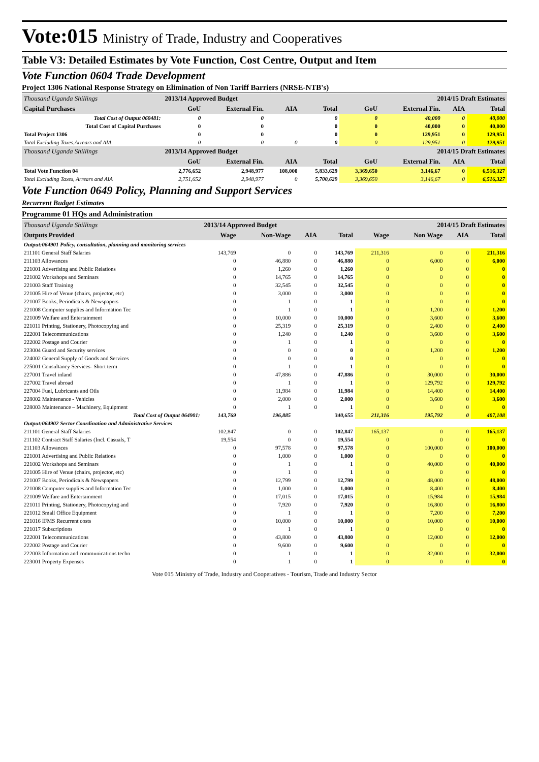Vote:015 Ministry of Trade, Industry and Cooperatives
Table V3: Detailed Estimates by Vote Function, Cost Centre, Output and Item
Vote Function 0604 Trade Development
Project 1306 National Response Strategy on Elimination of Non Tariff Barriers (NRSE-NTB's)
| Thousand Uganda Shillings | 2013/14 Approved Budget | | | | 2014/15 Draft Estimates | | | |
| --- | --- | --- | --- | --- | --- | --- | --- | --- |
| Capital Purchases | GoU | External Fin. | AIA | Total | GoU | External Fin. | AIA | Total |
| Total Cost of Output 060481: | 0 | 0 | | 0 | 0 | 40,000 | 0 | 40,000 |
| Total Cost of Capital Purchases | 0 | 0 | | 0 | 0 | 40,000 | 0 | 40,000 |
| Total Project 1306 | 0 | 0 | | 0 | 0 | 129,951 | 0 | 129,951 |
| Total Excluding Taxes,Arrears and AIA | 0 | 0 | 0 | 0 | 0 | 129,951 | 0 | 129,951 |
| Thousand Uganda Shillings | 2013/14 Approved Budget | | | | 2014/15 Draft Estimates | | | |
| | GoU | External Fin. | AIA | Total | GoU | External Fin. | AIA | Total |
| Total Vote Function 04 | 2,776,652 | 2,948,977 | 108,000 | 5,833,629 | 3,369,650 | 3,146,67 | 0 | 6,516,327 |
| Total Excluding Taxes, Arrears and AIA | 2,751,652 | 2,948,977 | 0 | 5,700,629 | 3,369,650 | 3,146,67 | 0 | 6,516,327 |
Vote Function 0649 Policy, Planning and Support Services
Recurrent Budget Estimates
Programme 01 HQs and Administration
| Thousand Uganda Shillings | 2013/14 Approved Budget | | | | 2014/15 Draft Estimates | | | |
| --- | --- | --- | --- | --- | --- | --- | --- | --- |
| Outputs Provided | Wage | Non-Wage | AIA | Total | Wage | Non Wage | AIA | Total |
| Output:064901 Policy, consultation, planning and monitoring services | | | | | | | | |
| 211101 General Staff Salaries | 143,769 | 0 | 0 | 143,769 | 211,316 | 0 | 0 | 211,316 |
| 211103 Allowances | 0 | 46,880 | 0 | 46,880 | 0 | 6,000 | 0 | 6,000 |
| 221001 Advertising and Public Relations | 0 | 1,260 | 0 | 1,260 | 0 | 0 | 0 | 0 |
| 221002 Workshops and Seminars | 0 | 14,765 | 0 | 14,765 | 0 | 0 | 0 | 0 |
| 221003 Staff Training | 0 | 32,545 | 0 | 32,545 | 0 | 0 | 0 | 0 |
| 221005 Hire of Venue (chairs, projector, etc) | 0 | 3,000 | 0 | 3,000 | 0 | 0 | 0 | 0 |
| 221007 Books, Periodicals & Newspapers | 0 | 1 | 0 | 1 | 0 | 0 | 0 | 0 |
| 221008 Computer supplies and Information Tec | 0 | 1 | 0 | 1 | 0 | 1,200 | 0 | 1,200 |
| 221009 Welfare and Entertainment | 0 | 10,000 | 0 | 10,000 | 0 | 3,600 | 0 | 3,600 |
| 221011 Printing, Stationery, Photocopying and | 0 | 25,319 | 0 | 25,319 | 0 | 2,400 | 0 | 2,400 |
| 222001 Telecommunications | 0 | 1,240 | 0 | 1,240 | 0 | 3,600 | 0 | 3,600 |
| 222002 Postage and Courier | 0 | 1 | 0 | 1 | 0 | 0 | 0 | 0 |
| 223004 Guard and Security services | 0 | 0 | 0 | 0 | 0 | 1,200 | 0 | 1,200 |
| 224002 General Supply of Goods and Services | 0 | 0 | 0 | 0 | 0 | 0 | 0 | 0 |
| 225001 Consultancy Services- Short term | 0 | 1 | 0 | 1 | 0 | 0 | 0 | 0 |
| 227001 Travel inland | 0 | 47,886 | 0 | 47,886 | 0 | 30,000 | 0 | 30,000 |
| 227002 Travel abroad | 0 | 1 | 0 | 1 | 0 | 129,792 | 0 | 129,792 |
| 227004 Fuel, Lubricants and Oils | 0 | 11,984 | 0 | 11,984 | 0 | 14,400 | 0 | 14,400 |
| 228002 Maintenance - Vehicles | 0 | 2,000 | 0 | 2,000 | 0 | 3,600 | 0 | 3,600 |
| 228003 Maintenance – Machinery, Equipment | 0 | 1 | 0 | 1 | 0 | 0 | 0 | 0 |
| Total Cost of Output 064901: | 143,769 | 196,885 | | 340,655 | 211,316 | 195,792 | 0 | 407,108 |
| Output:064902 Sector Coordination and Administrative Services | | | | | | | | |
| 211101 General Staff Salaries | 102,847 | 0 | 0 | 102,847 | 165,137 | 0 | 0 | 165,137 |
| 211102 Contract Staff Salaries (Incl. Casuals, T | 19,554 | 0 | 0 | 19,554 | 0 | 0 | 0 | 0 |
| 211103 Allowances | 0 | 97,578 | 0 | 97,578 | 0 | 100,000 | 0 | 100,000 |
| 221001 Advertising and Public Relations | 0 | 1,000 | 0 | 1,000 | 0 | 0 | 0 | 0 |
| 221002 Workshops and Seminars | 0 | 1 | 0 | 1 | 0 | 40,000 | 0 | 40,000 |
| 221005 Hire of Venue (chairs, projector, etc) | 0 | 1 | 0 | 1 | 0 | 0 | 0 | 0 |
| 221007 Books, Periodicals & Newspapers | 0 | 12,799 | 0 | 12,799 | 0 | 48,000 | 0 | 48,000 |
| 221008 Computer supplies and Information Tec | 0 | 1,000 | 0 | 1,000 | 0 | 8,400 | 0 | 8,400 |
| 221009 Welfare and Entertainment | 0 | 17,015 | 0 | 17,015 | 0 | 15,984 | 0 | 15,984 |
| 221011 Printing, Stationery, Photocopying and | 0 | 7,920 | 0 | 7,920 | 0 | 16,800 | 0 | 16,800 |
| 221012 Small Office Equipment | 0 | 1 | 0 | 1 | 0 | 7,200 | 0 | 7,200 |
| 221016 IFMS Recurrent costs | 0 | 10,000 | 0 | 10,000 | 0 | 10,000 | 0 | 10,000 |
| 221017 Subscriptions | 0 | 1 | 0 | 1 | 0 | 0 | 0 | 0 |
| 222001 Telecommunications | 0 | 43,800 | 0 | 43,800 | 0 | 12,000 | 0 | 12,000 |
| 222002 Postage and Courier | 0 | 9,600 | 0 | 9,600 | 0 | 0 | 0 | 0 |
| 222003 Information and communications techn | 0 | 1 | 0 | 1 | 0 | 32,000 | 0 | 32,000 |
| 223001 Property Expenses | 0 | 1 | 0 | 1 | 0 | 0 | 0 | 0 |
Vote 015 Ministry of Trade, Industry and Cooperatives - Tourism, Trade and Industry Sector